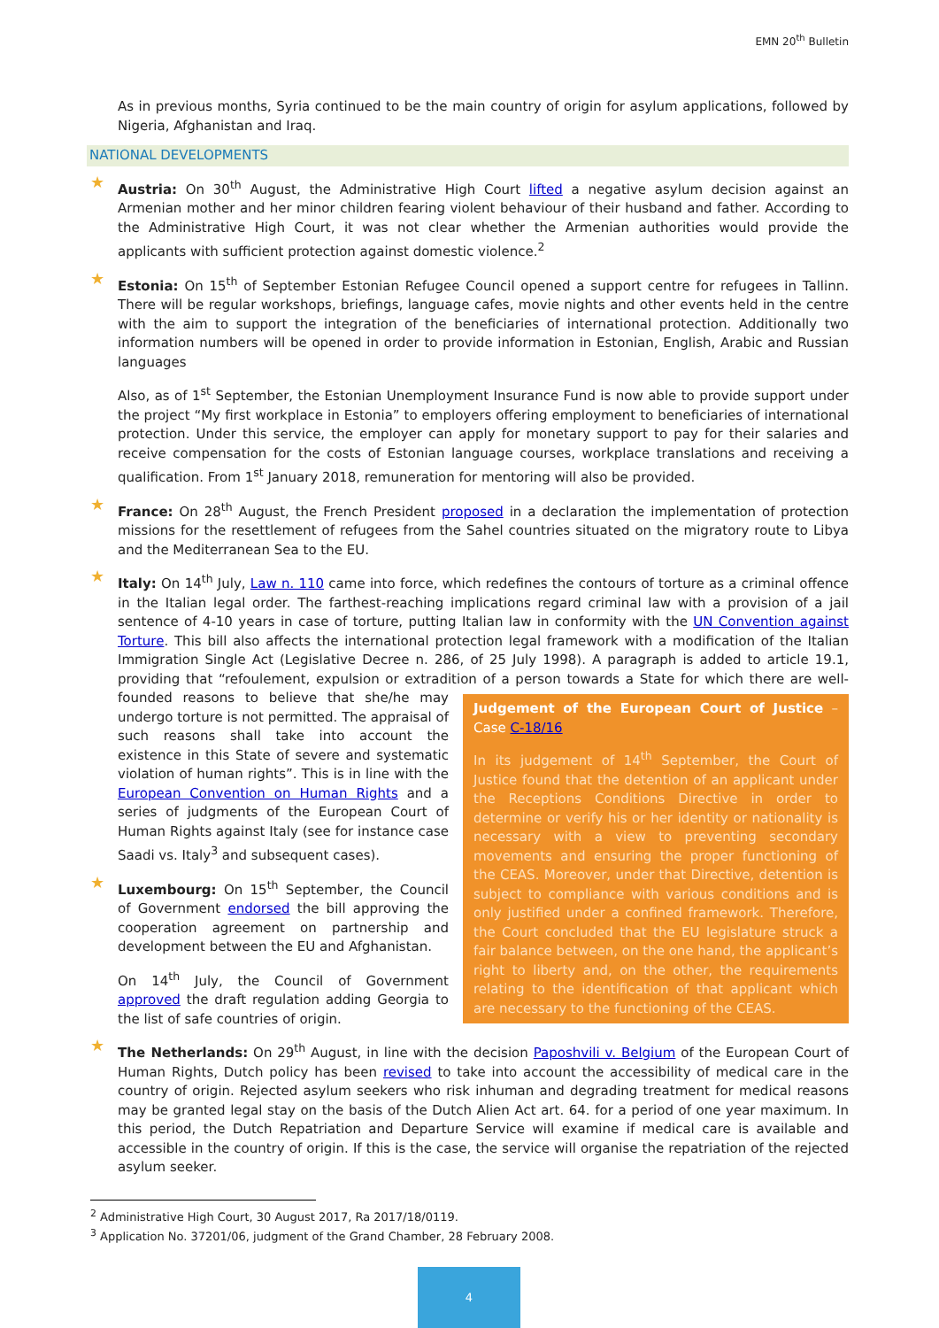EMN 20<sup>th</sup> Bulletin
As in previous months, Syria continued to be the main country of origin for asylum applications, followed by Nigeria, Afghanistan and Iraq.
NATIONAL DEVELOPMENTS
★
Austria: On 30<sup>th</sup> August, the Administrative High Court lifted a negative asylum decision against an Armenian mother and her minor children fearing violent behaviour of their husband and father. According to the Administrative High Court, it was not clear whether the Armenian authorities would provide the applicants with sufficient protection against domestic violence.<sup>2</sup>
★
Estonia: On 15<sup>th</sup> of September Estonian Refugee Council opened a support centre for refugees in Tallinn. There will be regular workshops, briefings, language cafes, movie nights and other events held in the centre with the aim to support the integration of the beneficiaries of international protection. Additionally two information numbers will be opened in order to provide information in Estonian, English, Arabic and Russian languages
Also, as of 1<sup>st</sup> September, the Estonian Unemployment Insurance Fund is now able to provide support under the project “My first workplace in Estonia” to employers offering employment to beneficiaries of international protection. Under this service, the employer can apply for monetary support to pay for their salaries and receive compensation for the costs of Estonian language courses, workplace translations and receiving a qualification. From 1<sup>st</sup> January 2018, remuneration for mentoring will also be provided.
★
France: On 28<sup>th</sup> August, the French President proposed in a declaration the implementation of protection missions for the resettlement of refugees from the Sahel countries situated on the migratory route to Libya and the Mediterranean Sea to the EU.
★
Italy: On 14<sup>th</sup> July, Law n. 110 came into force, which redefines the contours of torture as a criminal offence in the Italian legal order. The farthest-reaching implications regard criminal law with a provision of a jail sentence of 4-10 years in case of torture, putting Italian law in conformity with the UN Convention against Torture. This bill also affects the international protection legal framework with a modification of the Italian Immigration Single Act (Legislative Decree n. 286, of 25 July 1998). A paragraph is added to article 19.1, providing that “refoulement, expulsion or extradition of a person
Judgement of the European Court of Justice – Case C-18/16
In its judgement of 14<sup>th</sup> September, the Court of Justice found that the detention of an applicant under the Receptions Conditions Directive in order to determine or verify his or her identity or nationality is necessary with a view to preventing secondary movements and ensuring the proper functioning of the CEAS. Moreover, under that Directive, detention is subject to compliance with various conditions and is only justified under a confined framework. Therefore, the Court concluded that the EU legislature struck a fair balance between, on the one hand, the applicant’s right to liberty and, on the other, the requirements relating to the identification of that applicant which are necessary to the functioning of the CEAS.
towards a State for which there are well-founded reasons to believe that she/he may undergo torture is not permitted. The appraisal of such reasons shall take into account the existence in this State of severe and systematic violation of human rights”. This is in line with the European Convention on Human Rights and a series of judgments of the European Court of Human Rights against Italy (see for instance case Saadi vs. Italy<sup>3</sup> and subsequent cases).
★
Luxembourg: On 15<sup>th</sup> September, the Council of Government endorsed the bill approving the cooperation agreement on partnership and development between the EU and Afghanistan.
On 14<sup>th</sup> July, the Council of Government approved the draft regulation adding Georgia to the list of safe countries of origin.
★
The Netherlands: On 29<sup>th</sup> August, in line with the decision Paposhvili v. Belgium of the European Court of Human Rights, Dutch policy has been revised to take into account the accessibility of medical care in the country of origin. Rejected asylum seekers who risk inhuman and degrading treatment for medical reasons may be granted legal stay on the basis of the Dutch Alien Act art. 64. for a period of one year maximum. In this period, the Dutch Repatriation and Departure Service will examine if medical care is available and accessible in the country of origin. If this is the case, the service will organise the repatriation of the rejected asylum seeker.
<sup>2</sup> Administrative High Court, 30 August 2017, Ra 2017/18/0119.
<sup>3</sup> Application No. 37201/06, judgment of the Grand Chamber, 28 February 2008.
4